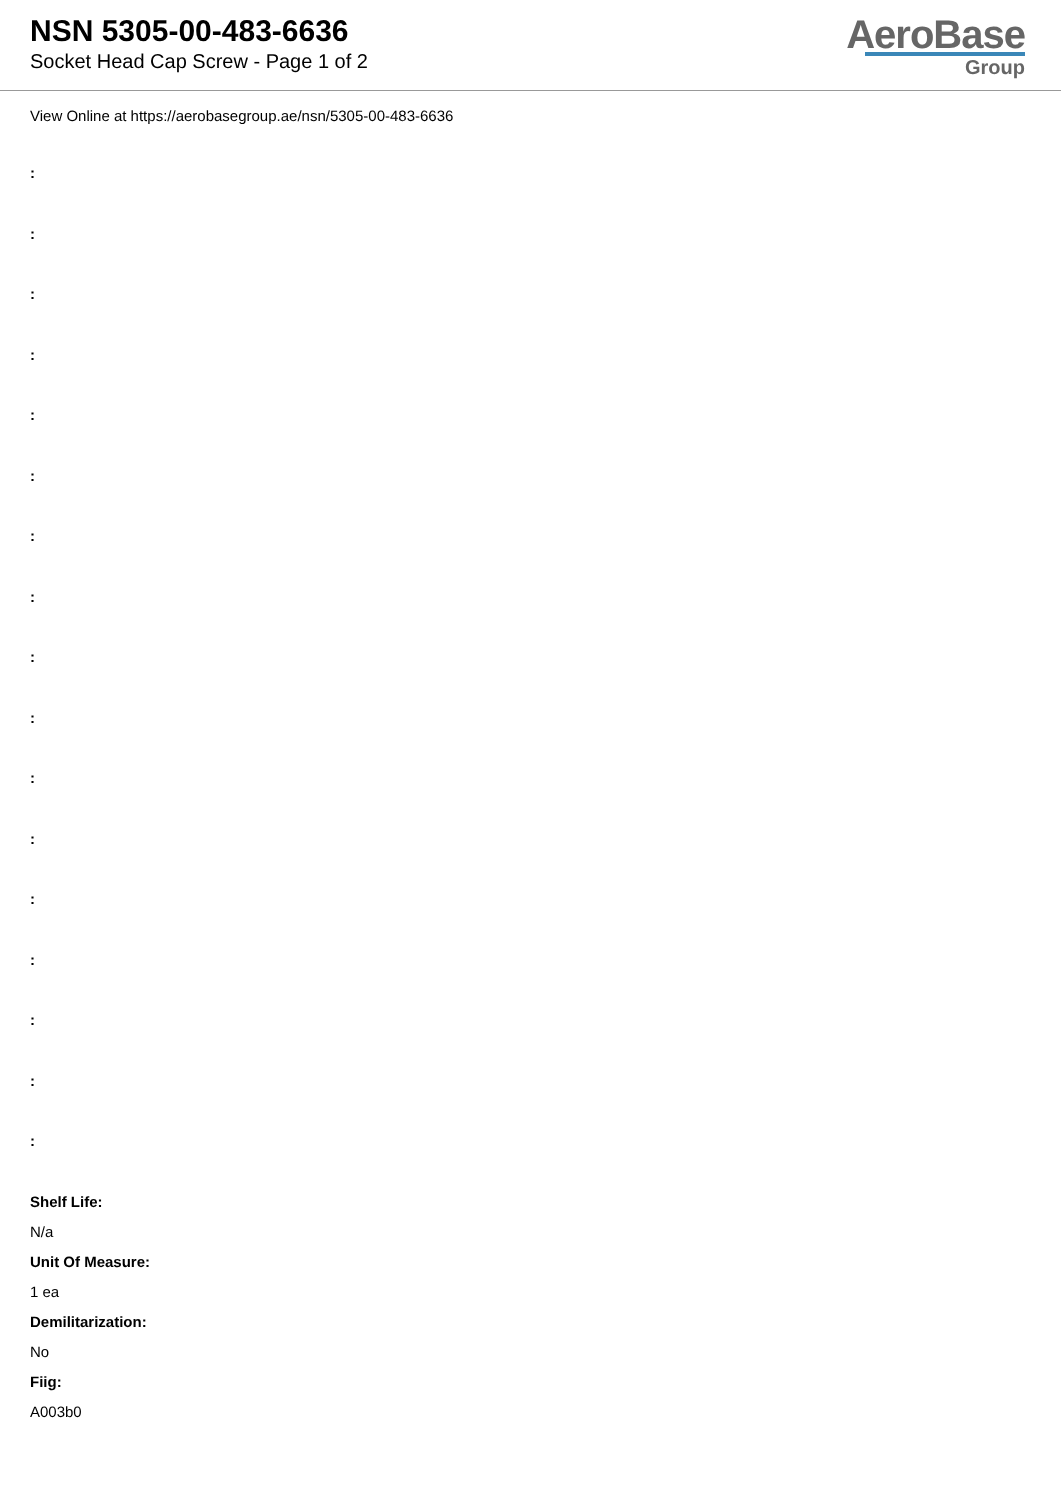NSN 5305-00-483-6636
Socket Head Cap Screw - Page 1 of 2
AeroBase
Group
View Online at https://aerobasegroup.ae/nsn/5305-00-483-6636
:
:
:
:
:
:
:
:
:
:
:
:
:
:
:
:
:
Shelf Life:
N/a
Unit Of Measure:
1 ea
Demilitarization:
No
Fiig:
A003b0